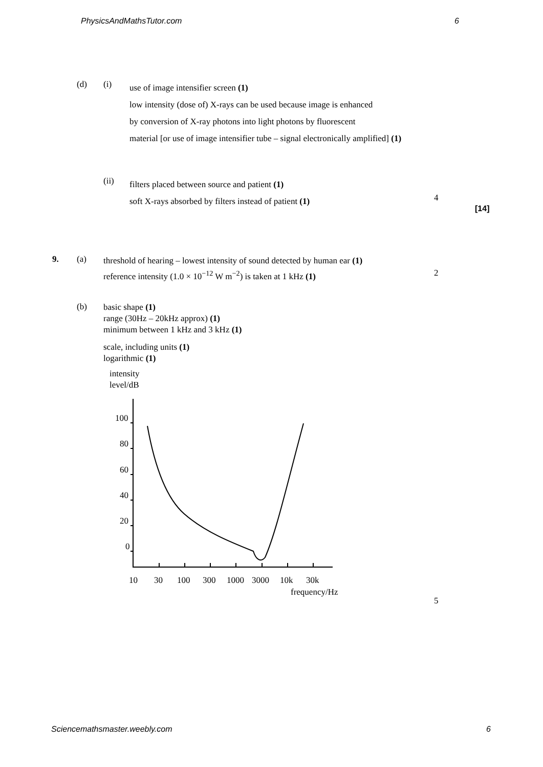PhysicsAndMathsTutor.com 6
(d) (i)
use of image intensifier screen (1)
low intensity (dose of) X-rays can be used because image is enhanced
by conversion of X-ray photons into light photons by fluorescent
material [or use of image intensifier tube – signal electronically amplified] (1)
(ii)
filters placed between source and patient (1)
soft X-rays absorbed by filters instead of patient (1)
4
[14]
9. (a)
threshold of hearing – lowest intensity of sound detected by human ear (1)
reference intensity (1.0 × 10<sup>−12</sup> W m<sup>−2</sup>) is taken at 1 kHz (1)
2
(b)
basic shape (1)
range (30Hz – 20kHz approx) (1)
minimum between 1 kHz and 3 kHz (1)
scale, including units (1)
logarithmic (1)
intensity
level/dB
100
80
60
40
20
0
10
30
100
300
1000
3000
10k
30k
frequency/Hz
5
Sciencemathsmaster.weebly.com 6